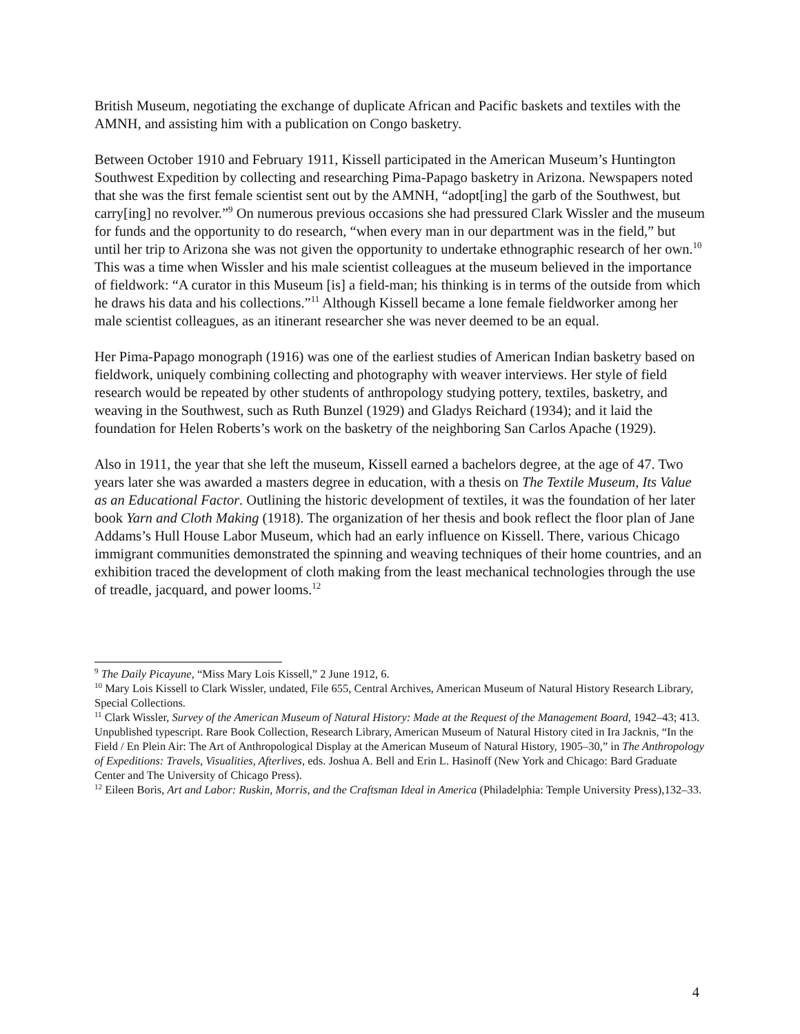British Museum, negotiating the exchange of duplicate African and Pacific baskets and textiles with the AMNH, and assisting him with a publication on Congo basketry.
Between October 1910 and February 1911, Kissell participated in the American Museum’s Huntington Southwest Expedition by collecting and researching Pima-Papago basketry in Arizona. Newspapers noted that she was the first female scientist sent out by the AMNH, “adopt[ing] the garb of the Southwest, but carry[ing] no revolver.”<sup>9</sup> On numerous previous occasions she had pressured Clark Wissler and the museum for funds and the opportunity to do research, “when every man in our department was in the field,” but until her trip to Arizona she was not given the opportunity to undertake ethnographic research of her own.<sup>10</sup> This was a time when Wissler and his male scientist colleagues at the museum believed in the importance of fieldwork: “A curator in this Museum [is] a field-man; his thinking is in terms of the outside from which he draws his data and his collections.”<sup>11</sup> Although Kissell became a lone female fieldworker among her male scientist colleagues, as an itinerant researcher she was never deemed to be an equal.
Her Pima-Papago monograph (1916) was one of the earliest studies of American Indian basketry based on fieldwork, uniquely combining collecting and photography with weaver interviews. Her style of field research would be repeated by other students of anthropology studying pottery, textiles, basketry, and weaving in the Southwest, such as Ruth Bunzel (1929) and Gladys Reichard (1934); and it laid the foundation for Helen Roberts’s work on the basketry of the neighboring San Carlos Apache (1929).
Also in 1911, the year that she left the museum, Kissell earned a bachelors degree, at the age of 47. Two years later she was awarded a masters degree in education, with a thesis on The Textile Museum, Its Value as an Educational Factor. Outlining the historic development of textiles, it was the foundation of her later book Yarn and Cloth Making (1918). The organization of her thesis and book reflect the floor plan of Jane Addams’s Hull House Labor Museum, which had an early influence on Kissell. There, various Chicago immigrant communities demonstrated the spinning and weaving techniques of their home countries, and an exhibition traced the development of cloth making from the least mechanical technologies through the use of treadle, jacquard, and power looms.<sup>12</sup>
<sup>9</sup> The Daily Picayune, “Miss Mary Lois Kissell,” 2 June 1912, 6.
<sup>10</sup> Mary Lois Kissell to Clark Wissler, undated, File 655, Central Archives, American Museum of Natural History Research Library, Special Collections.
<sup>11</sup> Clark Wissler, Survey of the American Museum of Natural History: Made at the Request of the Management Board, 1942–43; 413. Unpublished typescript. Rare Book Collection, Research Library, American Museum of Natural History cited in Ira Jacknis, “In the Field / En Plein Air: The Art of Anthropological Display at the American Museum of Natural History, 1905–30,” in The Anthropology of Expeditions: Travels, Visualities, Afterlives, eds. Joshua A. Bell and Erin L. Hasinoff (New York and Chicago: Bard Graduate Center and The University of Chicago Press).
<sup>12</sup> Eileen Boris, Art and Labor: Ruskin, Morris, and the Craftsman Ideal in America (Philadelphia: Temple University Press),132–33.
4